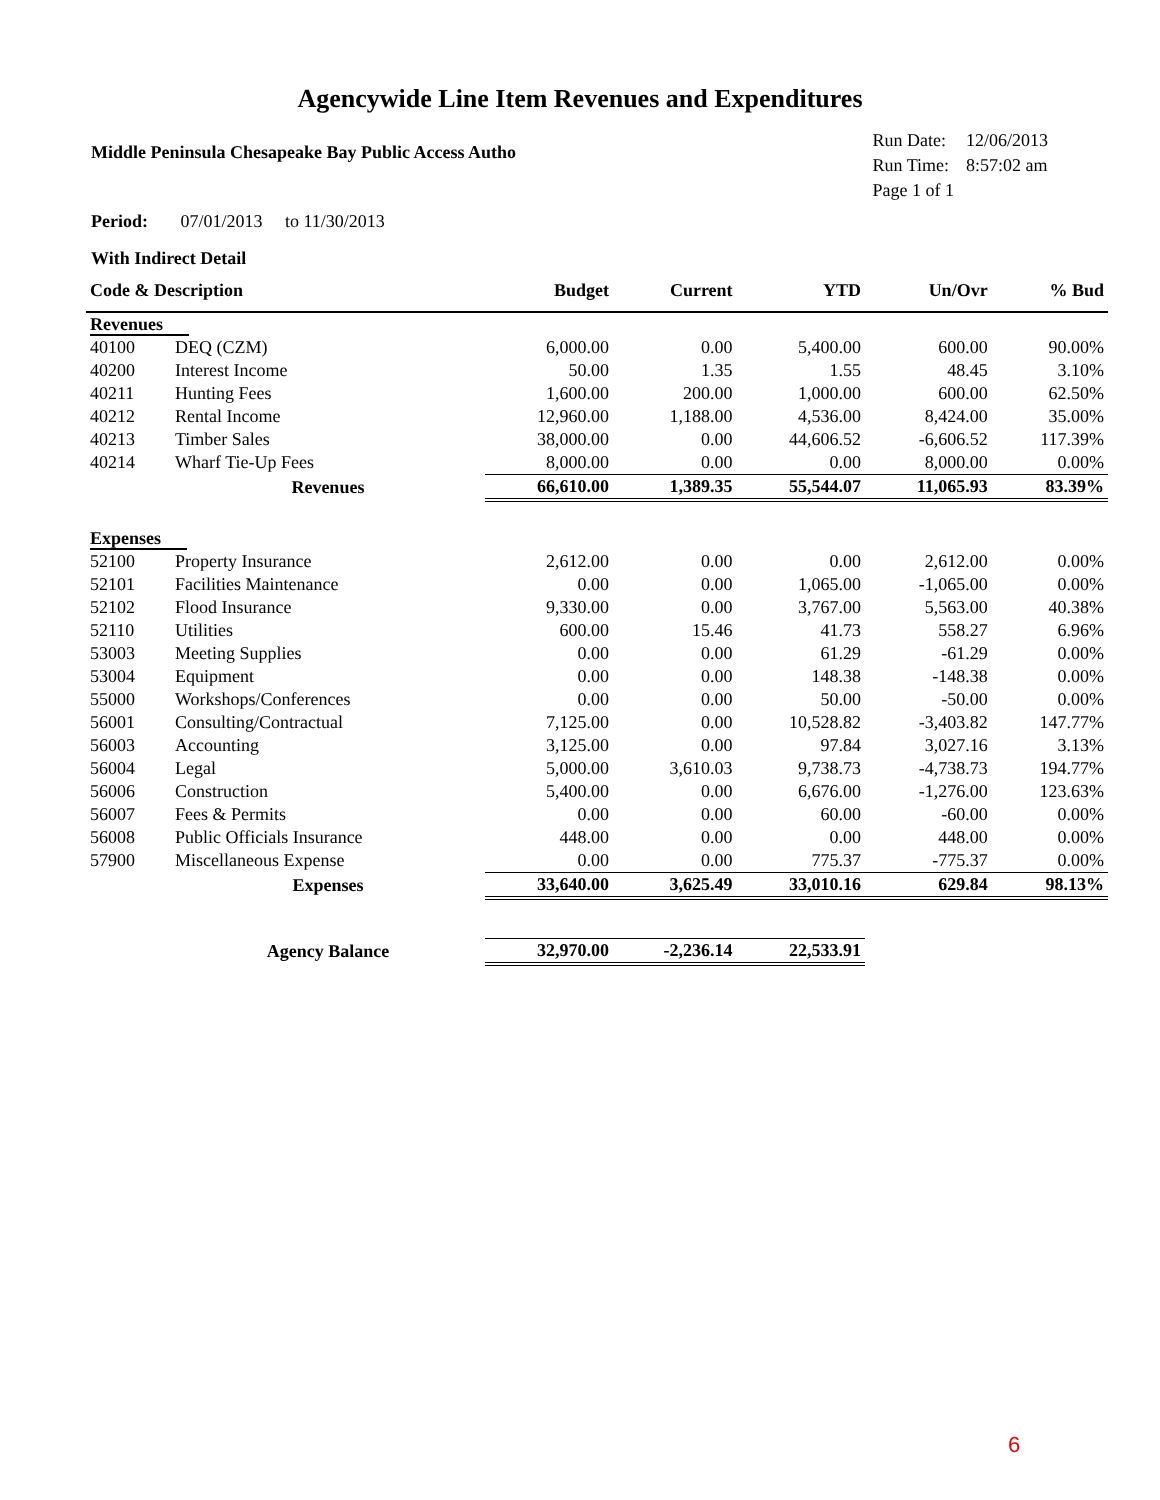Agencywide Line Item Revenues and Expenditures
Middle Peninsula Chesapeake Bay Public Access Autho
| Run Date: | 12/06/2013 |
| Run Time: | 8:57:02 am |
| Page 1 of 1 | |
Period: 07/01/2013 to 11/30/2013
With Indirect Detail
| Code & Description | | Budget | Current | YTD | Un/Ovr | % Bud |
| --- | --- | --- | --- | --- | --- | --- |
| Revenues | | | | | | |
| 40100 | DEQ (CZM) | 6,000.00 | 0.00 | 5,400.00 | 600.00 | 90.00% |
| 40200 | Interest Income | 50.00 | 1.35 | 1.55 | 48.45 | 3.10% |
| 40211 | Hunting Fees | 1,600.00 | 200.00 | 1,000.00 | 600.00 | 62.50% |
| 40212 | Rental Income | 12,960.00 | 1,188.00 | 4,536.00 | 8,424.00 | 35.00% |
| 40213 | Timber Sales | 38,000.00 | 0.00 | 44,606.52 | -6,606.52 | 117.39% |
| 40214 | Wharf Tie-Up Fees | 8,000.00 | 0.00 | 0.00 | 8,000.00 | 0.00% |
| | Revenues | 66,610.00 | 1,389.35 | 55,544.07 | 11,065.93 | 83.39% |
| Expenses | | | | | | |
| 52100 | Property Insurance | 2,612.00 | 0.00 | 0.00 | 2,612.00 | 0.00% |
| 52101 | Facilities Maintenance | 0.00 | 0.00 | 1,065.00 | -1,065.00 | 0.00% |
| 52102 | Flood Insurance | 9,330.00 | 0.00 | 3,767.00 | 5,563.00 | 40.38% |
| 52110 | Utilities | 600.00 | 15.46 | 41.73 | 558.27 | 6.96% |
| 53003 | Meeting Supplies | 0.00 | 0.00 | 61.29 | -61.29 | 0.00% |
| 53004 | Equipment | 0.00 | 0.00 | 148.38 | -148.38 | 0.00% |
| 55000 | Workshops/Conferences | 0.00 | 0.00 | 50.00 | -50.00 | 0.00% |
| 56001 | Consulting/Contractual | 7,125.00 | 0.00 | 10,528.82 | -3,403.82 | 147.77% |
| 56003 | Accounting | 3,125.00 | 0.00 | 97.84 | 3,027.16 | 3.13% |
| 56004 | Legal | 5,000.00 | 3,610.03 | 9,738.73 | -4,738.73 | 194.77% |
| 56006 | Construction | 5,400.00 | 0.00 | 6,676.00 | -1,276.00 | 123.63% |
| 56007 | Fees & Permits | 0.00 | 0.00 | 60.00 | -60.00 | 0.00% |
| 56008 | Public Officials Insurance | 448.00 | 0.00 | 0.00 | 448.00 | 0.00% |
| 57900 | Miscellaneous Expense | 0.00 | 0.00 | 775.37 | -775.37 | 0.00% |
| | Expenses | 33,640.00 | 3,625.49 | 33,010.16 | 629.84 | 98.13% |
| | Agency Balance | 32,970.00 | -2,236.14 | 22,533.91 | | |
6